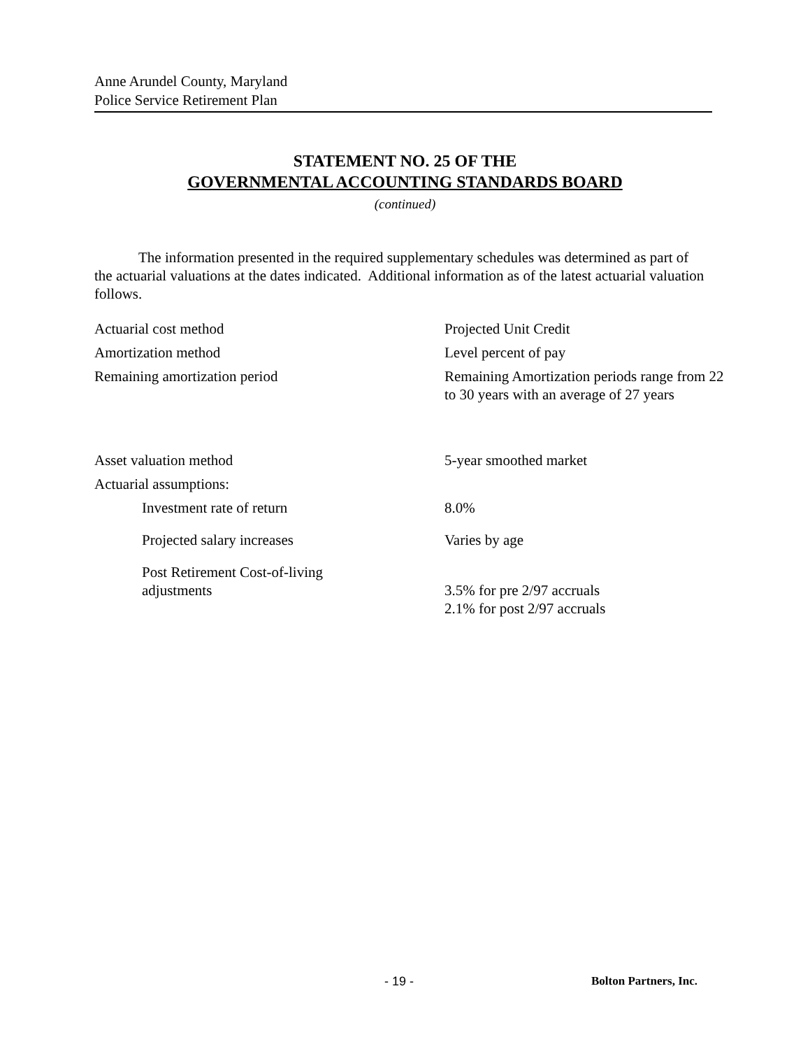Anne Arundel County, Maryland
Police Service Retirement Plan
STATEMENT NO. 25 OF THE
GOVERNMENTAL ACCOUNTING STANDARDS BOARD
(continued)
The information presented in the required supplementary schedules was determined as part of the actuarial valuations at the dates indicated. Additional information as of the latest actuarial valuation follows.
| Actuarial cost method | Projected Unit Credit |
| Amortization method | Level percent of pay |
| Remaining amortization period | Remaining Amortization periods range from 22 to 30 years with an average of 27 years |
| Asset valuation method | 5-year smoothed market |
| Actuarial assumptions: | |
| Investment rate of return | 8.0% |
| Projected salary increases | Varies by age |
| Post Retirement Cost-of-living adjustments | 3.5% for pre 2/97 accruals 2.1% for post 2/97 accruals |
- 19 - Bolton Partners, Inc.